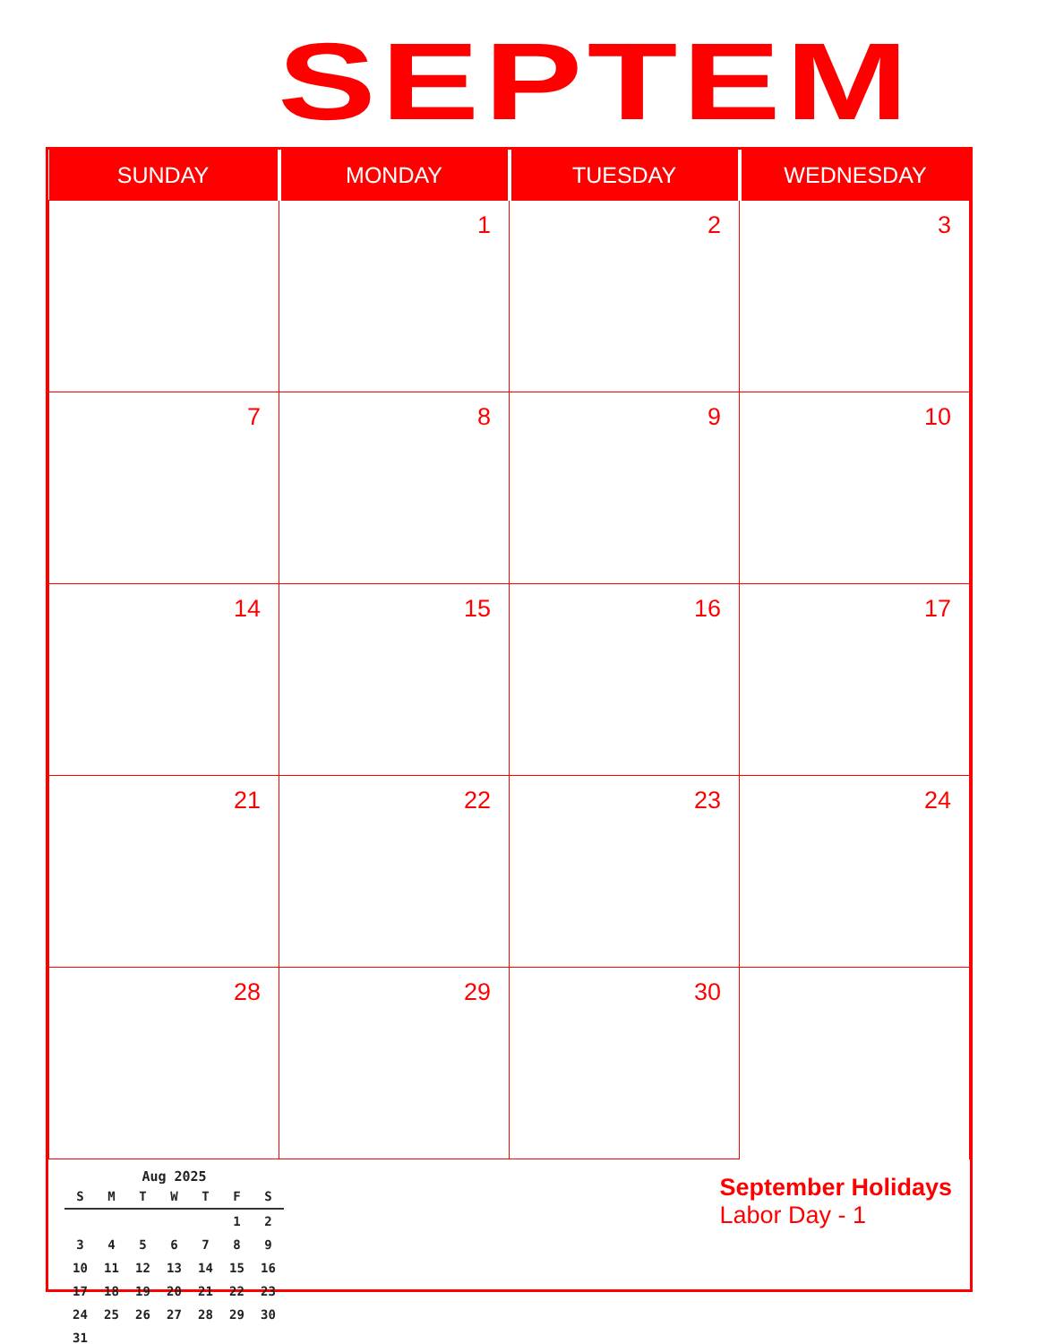SEPTEM
| SUNDAY | MONDAY | TUESDAY | WEDNESDAY |
| --- | --- | --- | --- |
| | 1 | 2 | 3 |
| 7 | 8 | 9 | 10 |
| 14 | 15 | 16 | 17 |
| 21 | 22 | 23 | 24 |
| 28 | 29 | 30 | |
Aug 2025
| S | M | T | W | T | F | S |
| | | | | | 1 | 2 |
| 3 | 4 | 5 | 6 | 7 | 8 | 9 |
| 10 | 11 | 12 | 13 | 14 | 15 | 16 |
| 17 | 18 | 19 | 20 | 21 | 22 | 23 |
| 24 | 25 | 26 | 27 | 28 | 29 | 30 |
| 31 | | | | | | |
September Holidays
Labor Day - 1